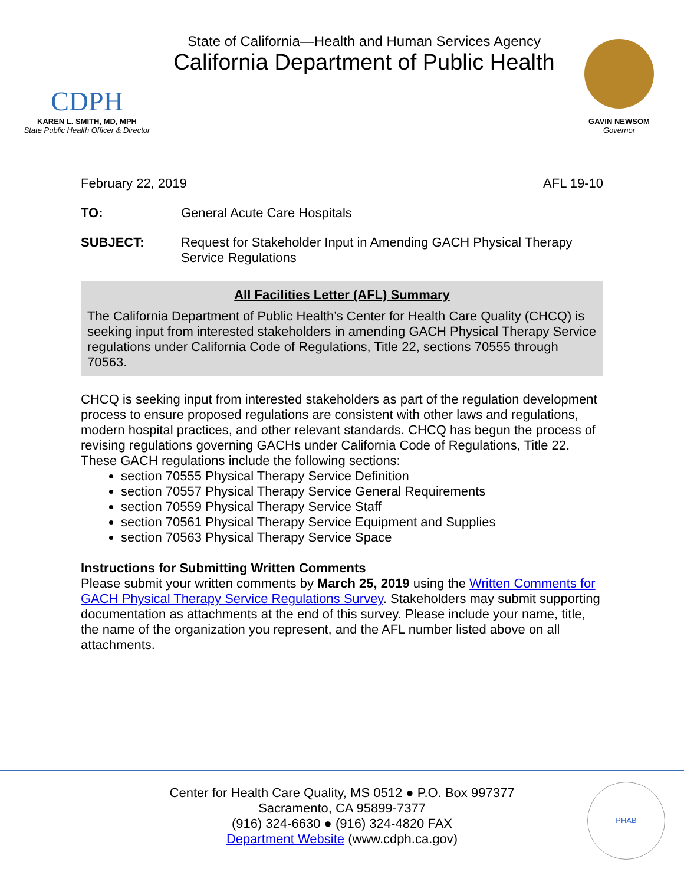CDPH
KAREN L. SMITH, MD, MPH
State Public Health Officer & Director
State of California—Health and Human Services Agency
California Department of Public Health
GAVIN NEWSOM
Governor
February 22, 2019 AFL 19-10
TO: General Acute Care Hospitals
SUBJECT: Request for Stakeholder Input in Amending GACH Physical Therapy Service Regulations
All Facilities Letter (AFL) Summary
The California Department of Public Health’s Center for Health Care Quality (CHCQ) is seeking input from interested stakeholders in amending GACH Physical Therapy Service regulations under California Code of Regulations, Title 22, sections 70555 through 70563.
CHCQ is seeking input from interested stakeholders as part of the regulation development process to ensure proposed regulations are consistent with other laws and regulations, modern hospital practices, and other relevant standards. CHCQ has begun the process of revising regulations governing GACHs under California Code of Regulations, Title 22. These GACH regulations include the following sections:
section 70555 Physical Therapy Service Definition
section 70557 Physical Therapy Service General Requirements
section 70559 Physical Therapy Service Staff
section 70561 Physical Therapy Service Equipment and Supplies
section 70563 Physical Therapy Service Space
Instructions for Submitting Written Comments
Please submit your written comments by March 25, 2019 using the Written Comments for GACH Physical Therapy Service Regulations Survey. Stakeholders may submit supporting documentation as attachments at the end of this survey. Please include your name, title, the name of the organization you represent, and the AFL number listed above on all attachments.
Center for Health Care Quality, MS 0512 ● P.O. Box 997377
Sacramento, CA 95899-7377
(916) 324-6630 ● (916) 324-4820 FAX
Department Website (www.cdph.ca.gov)
PHAB